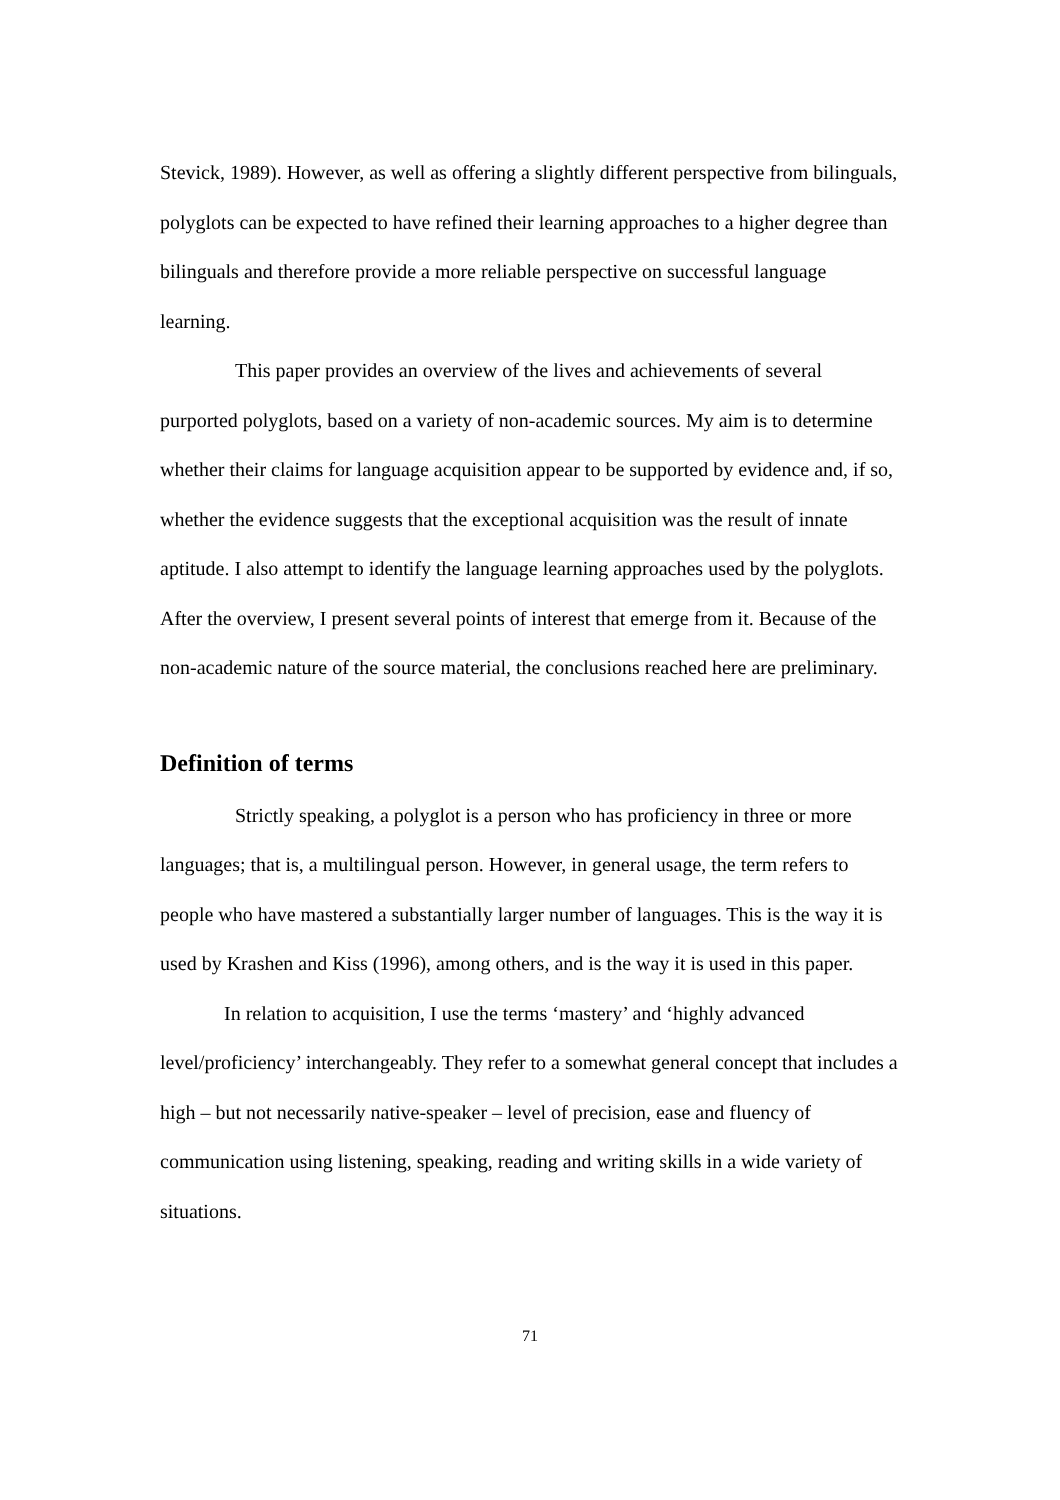Stevick, 1989). However, as well as offering a slightly different perspective from bilinguals, polyglots can be expected to have refined their learning approaches to a higher degree than bilinguals and therefore provide a more reliable perspective on successful language learning.
This paper provides an overview of the lives and achievements of several purported polyglots, based on a variety of non-academic sources. My aim is to determine whether their claims for language acquisition appear to be supported by evidence and, if so, whether the evidence suggests that the exceptional acquisition was the result of innate aptitude. I also attempt to identify the language learning approaches used by the polyglots. After the overview, I present several points of interest that emerge from it. Because of the non-academic nature of the source material, the conclusions reached here are preliminary.
Definition of terms
Strictly speaking, a polyglot is a person who has proficiency in three or more languages; that is, a multilingual person. However, in general usage, the term refers to people who have mastered a substantially larger number of languages. This is the way it is used by Krashen and Kiss (1996), among others, and is the way it is used in this paper.
In relation to acquisition, I use the terms ‘mastery’ and ‘highly advanced level/proficiency’ interchangeably. They refer to a somewhat general concept that includes a high – but not necessarily native-speaker – level of precision, ease and fluency of communication using listening, speaking, reading and writing skills in a wide variety of situations.
71